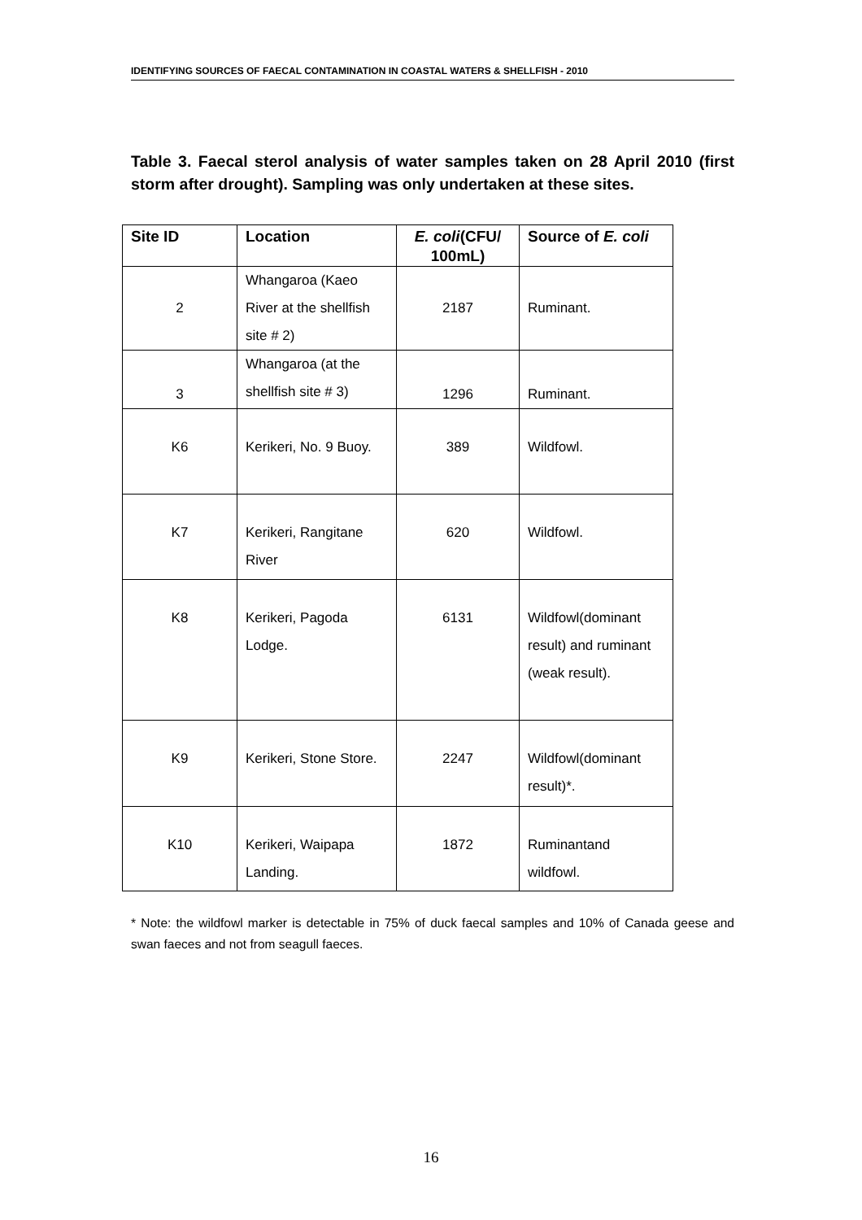IDENTIFYING SOURCES OF FAECAL CONTAMINATION IN COASTAL WATERS & SHELLFISH - 2010
Table 3. Faecal sterol analysis of water samples taken on 28 April 2010 (first storm after drought). Sampling was only undertaken at these sites.
| Site ID | Location | E. coli (CFU/ 100mL) | Source of E. coli |
| --- | --- | --- | --- |
| 2 | Whangaroa (Kaeo River at the shellfish site # 2) | 2187 | Ruminant. |
| 3 | Whangaroa (at the shellfish site # 3) | 1296 | Ruminant. |
| K6 | Kerikeri, No. 9 Buoy. | 389 | Wildfowl. |
| K7 | Kerikeri, Rangitane River | 620 | Wildfowl. |
| K8 | Kerikeri, Pagoda Lodge. | 6131 | Wildfowl(dominant result) and ruminant (weak result). |
| K9 | Kerikeri, Stone Store. | 2247 | Wildfowl(dominant result)*. |
| K10 | Kerikeri, Waipapa Landing. | 1872 | Ruminantand wildfowl. |
* Note: the wildfowl marker is detectable in 75% of duck faecal samples and 10% of Canada geese and swan faeces and not from seagull faeces.
16